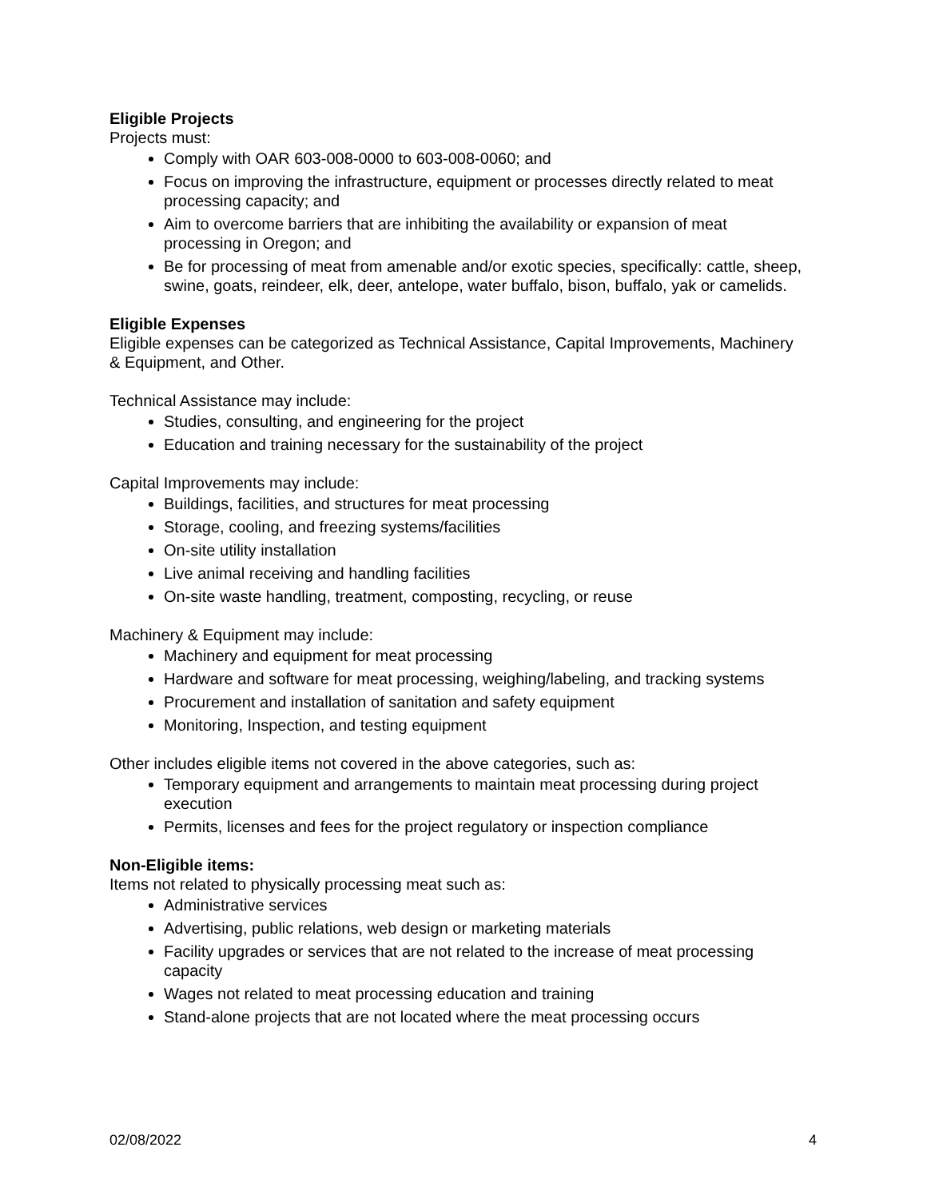Eligible Projects
Projects must:
Comply with OAR 603-008-0000 to 603-008-0060; and
Focus on improving the infrastructure, equipment or processes directly related to meat processing capacity; and
Aim to overcome barriers that are inhibiting the availability or expansion of meat processing in Oregon; and
Be for processing of meat from amenable and/or exotic species, specifically: cattle, sheep, swine, goats, reindeer, elk, deer, antelope, water buffalo, bison, buffalo, yak or camelids.
Eligible Expenses
Eligible expenses can be categorized as Technical Assistance, Capital Improvements, Machinery & Equipment, and Other.
Technical Assistance may include:
Studies, consulting, and engineering for the project
Education and training necessary for the sustainability of the project
Capital Improvements may include:
Buildings, facilities, and structures for meat processing
Storage, cooling, and freezing systems/facilities
On-site utility installation
Live animal receiving and handling facilities
On-site waste handling, treatment, composting, recycling, or reuse
Machinery & Equipment may include:
Machinery and equipment for meat processing
Hardware and software for meat processing, weighing/labeling, and tracking systems
Procurement and installation of sanitation and safety equipment
Monitoring, Inspection, and testing equipment
Other includes eligible items not covered in the above categories, such as:
Temporary equipment and arrangements to maintain meat processing during project execution
Permits, licenses and fees for the project regulatory or inspection compliance
Non-Eligible items:
Items not related to physically processing meat such as:
Administrative services
Advertising, public relations, web design or marketing materials
Facility upgrades or services that are not related to the increase of meat processing capacity
Wages not related to meat processing education and training
Stand-alone projects that are not located where the meat processing occurs
02/08/2022 4